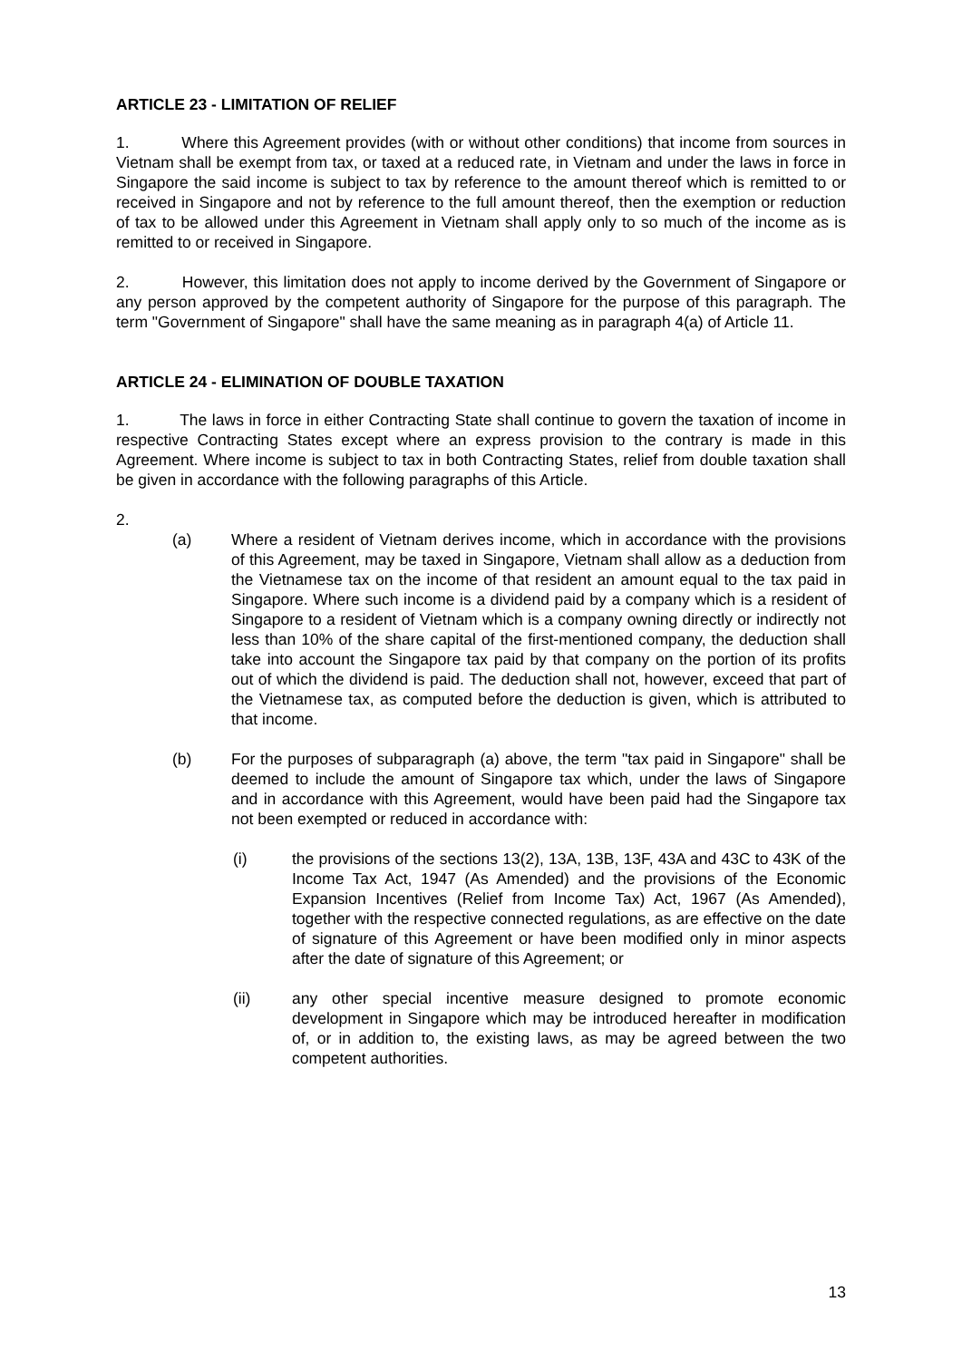ARTICLE 23 - LIMITATION OF RELIEF
1. Where this Agreement provides (with or without other conditions) that income from sources in Vietnam shall be exempt from tax, or taxed at a reduced rate, in Vietnam and under the laws in force in Singapore the said income is subject to tax by reference to the amount thereof which is remitted to or received in Singapore and not by reference to the full amount thereof, then the exemption or reduction of tax to be allowed under this Agreement in Vietnam shall apply only to so much of the income as is remitted to or received in Singapore.
2. However, this limitation does not apply to income derived by the Government of Singapore or any person approved by the competent authority of Singapore for the purpose of this paragraph. The term "Government of Singapore" shall have the same meaning as in paragraph 4(a) of Article 11.
ARTICLE 24 - ELIMINATION OF DOUBLE TAXATION
1. The laws in force in either Contracting State shall continue to govern the taxation of income in respective Contracting States except where an express provision to the contrary is made in this Agreement. Where income is subject to tax in both Contracting States, relief from double taxation shall be given in accordance with the following paragraphs of this Article.
2.
(a) Where a resident of Vietnam derives income, which in accordance with the provisions of this Agreement, may be taxed in Singapore, Vietnam shall allow as a deduction from the Vietnamese tax on the income of that resident an amount equal to the tax paid in Singapore. Where such income is a dividend paid by a company which is a resident of Singapore to a resident of Vietnam which is a company owning directly or indirectly not less than 10% of the share capital of the first-mentioned company, the deduction shall take into account the Singapore tax paid by that company on the portion of its profits out of which the dividend is paid. The deduction shall not, however, exceed that part of the Vietnamese tax, as computed before the deduction is given, which is attributed to that income.
(b) For the purposes of subparagraph (a) above, the term "tax paid in Singapore" shall be deemed to include the amount of Singapore tax which, under the laws of Singapore and in accordance with this Agreement, would have been paid had the Singapore tax not been exempted or reduced in accordance with:
(i) the provisions of the sections 13(2), 13A, 13B, 13F, 43A and 43C to 43K of the Income Tax Act, 1947 (As Amended) and the provisions of the Economic Expansion Incentives (Relief from Income Tax) Act, 1967 (As Amended), together with the respective connected regulations, as are effective on the date of signature of this Agreement or have been modified only in minor aspects after the date of signature of this Agreement; or
(ii) any other special incentive measure designed to promote economic development in Singapore which may be introduced hereafter in modification of, or in addition to, the existing laws, as may be agreed between the two competent authorities.
13